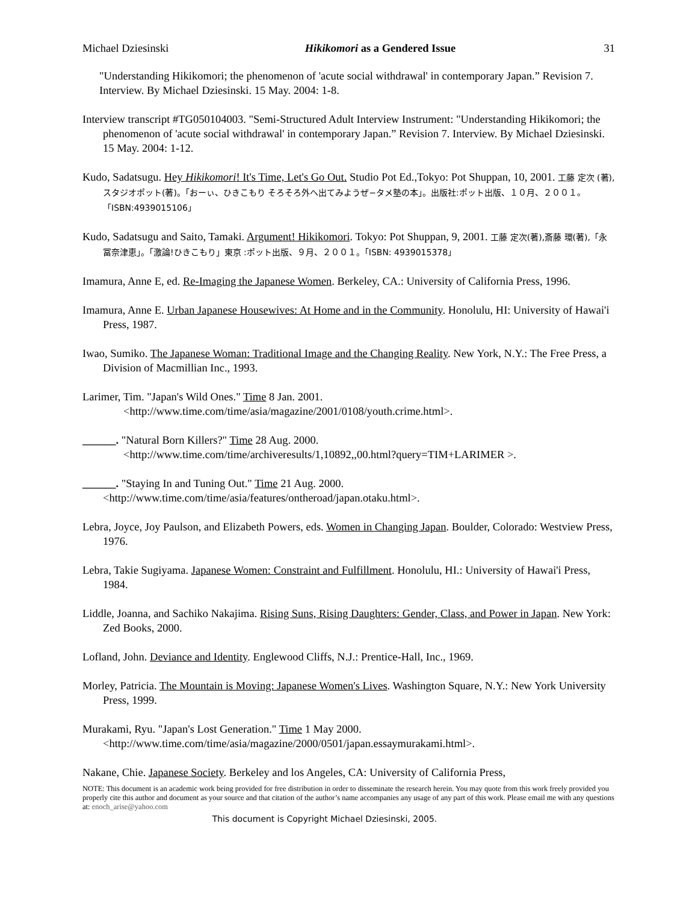Michael Dziesinski Hikikomori as a Gendered Issue 31
"Understanding Hikikomori; the phenomenon of 'acute social withdrawal' in contemporary Japan.” Revision 7. Interview. By Michael Dziesinski. 15 May. 2004: 1-8.
Interview transcript #TG050104003. "Semi-Structured Adult Interview Instrument: "Understanding Hikikomori; the phenomenon of 'acute social withdrawal' in contemporary Japan.” Revision 7. Interview. By Michael Dziesinski. 15 May. 2004: 1-12.
Kudo, Sadatsugu. Hey Hikikomori! It's Time, Let's Go Out. Studio Pot Ed.,Tokyo: Pot Shuppan, 10, 2001. 工藤 定次 (著), スタジオポット(著)。「おーぃ、ひきこもり そろそろ外へ出てみようぜ−タメ塾の本」。出版社:ポット出版、１０月、２００１。「ISBN:4939015106」
Kudo, Sadatsugu and Saito, Tamaki. Argument! Hikikomori. Tokyo: Pot Shuppan, 9, 2001. 工藤 定次(著),斎藤 環(著),「永冨奈津恵」。「激論!ひきこもり」東京 :ポット出版、９月、２００１。「ISBN: 4939015378」
Imamura, Anne E, ed. Re-Imaging the Japanese Women. Berkeley, CA.: University of California Press, 1996.
Imamura, Anne E. Urban Japanese Housewives: At Home and in the Community. Honolulu, HI: University of Hawai'i Press, 1987.
Iwao, Sumiko. The Japanese Woman: Traditional Image and the Changing Reality. New York, N.Y.: The Free Press, a Division of Macmillian Inc., 1993.
Larimer, Tim. "Japan's Wild Ones." Time 8 Jan. 2001.
<http://www.time.com/time/asia/magazine/2001/0108/youth.crime.html>.
______. "Natural Born Killers?" Time 28 Aug. 2000.
<http://www.time.com/time/archiveresults/1,10892,,00.html?query=TIM+LARIMER >.
______. "Staying In and Tuning Out." Time 21 Aug. 2000. <http://www.time.com/time/asia/features/ontheroad/japan.otaku.html>.
Lebra, Joyce, Joy Paulson, and Elizabeth Powers, eds. Women in Changing Japan. Boulder, Colorado: Westview Press, 1976.
Lebra, Takie Sugiyama. Japanese Women: Constraint and Fulfillment. Honolulu, HI.: University of Hawai'i Press, 1984.
Liddle, Joanna, and Sachiko Nakajima. Rising Suns, Rising Daughters: Gender, Class, and Power in Japan. New York: Zed Books, 2000.
Lofland, John. Deviance and Identity. Englewood Cliffs, N.J.: Prentice-Hall, Inc., 1969.
Morley, Patricia. The Mountain is Moving: Japanese Women's Lives. Washington Square, N.Y.: New York University Press, 1999.
Murakami, Ryu. "Japan's Lost Generation." Time 1 May 2000. <http://www.time.com/time/asia/magazine/2000/0501/japan.essaymurakami.html>.
Nakane, Chie. Japanese Society. Berkeley and los Angeles, CA: University of California Press,
NOTE: This document is an academic work being provided for free distribution in order to disseminate the research herein. You may quote from this work freely provided you properly cite this author and document as your source and that citation of the author’s name accompanies any usage of any part of this work. Please email me with any questions at: enoch_arise@yahoo.com
This document is Copyright Michael Dziesinski, 2005.